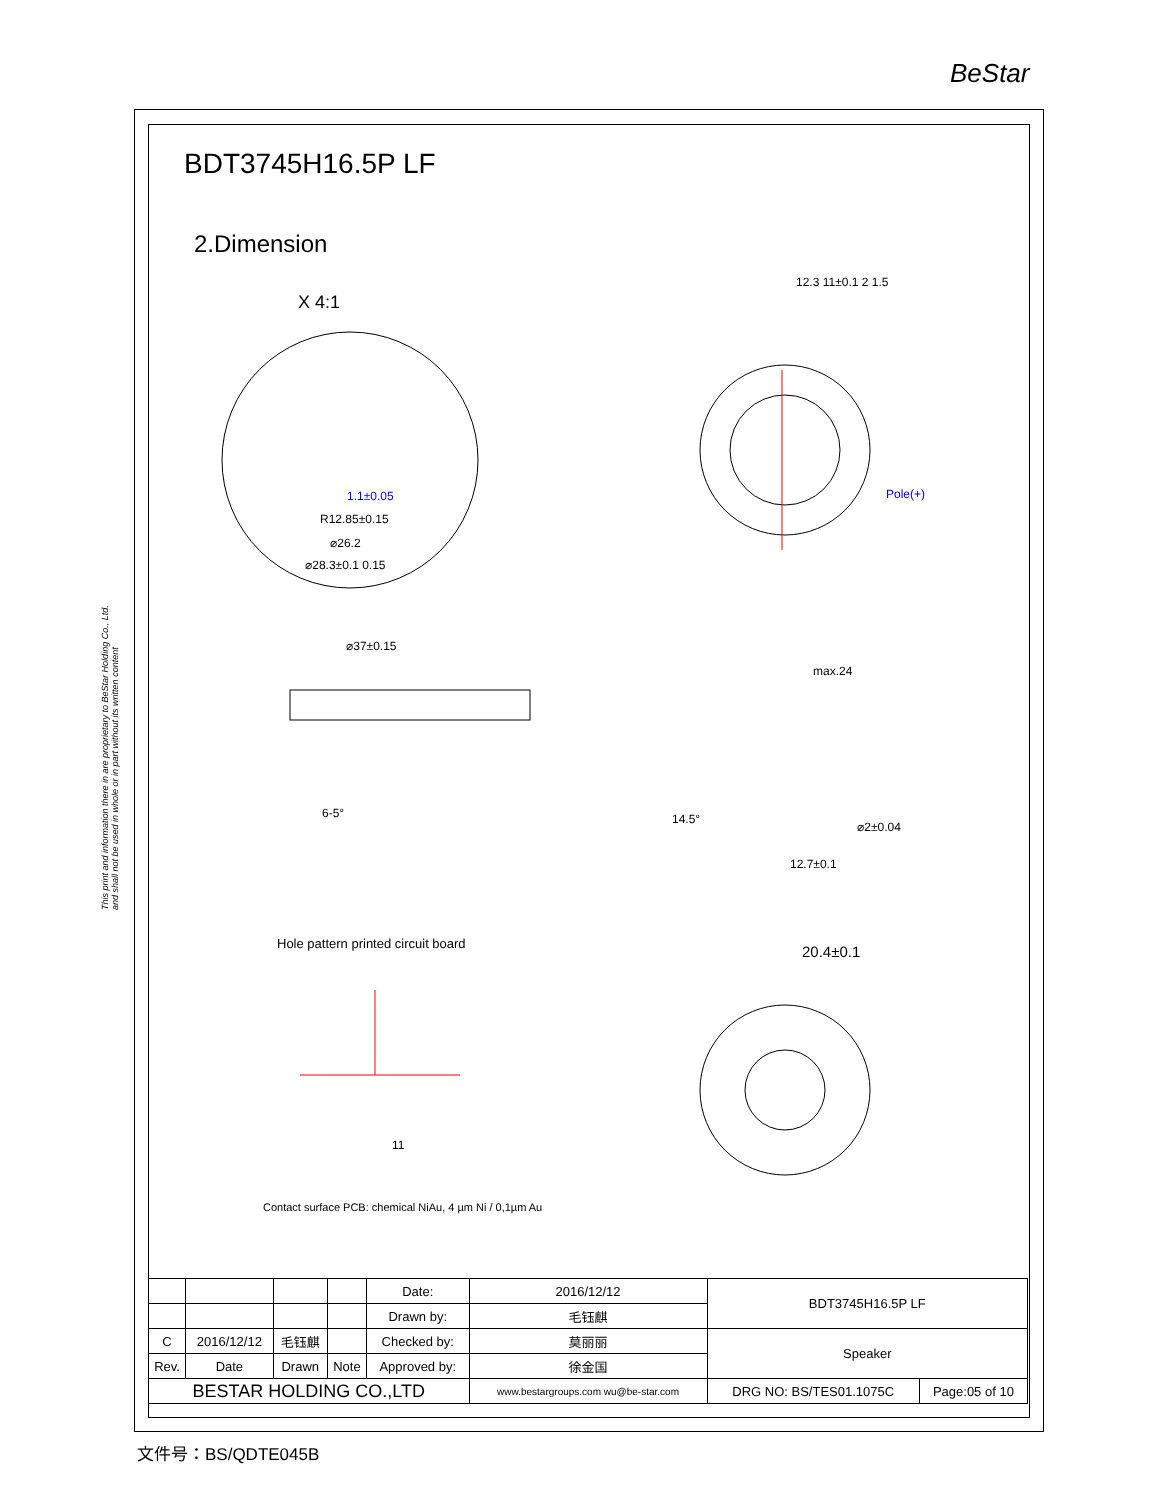BeStar
This print and information there in are proprietary to BeStar Holding Co., Ltd. and shall not be used in whole or in part without its written content
BDT3745H16.5P LF
2.Dimension
X 4:1
1.1±0.05
R12.85±0.15
⌀26.2
⌀28.3±0.1 0.15
12.3 11±0.1 2 1.5
Pole(+)
⌀37±0.15
max.24
6-5° 14.5°
⌀2±0.04
12.7±0.1
Hole pattern printed circuit board
20.4±0.1
11
Contact surface PCB: chemical NiAu, 4 µm Ni / 0,1µm Au
| | | | | Date: | 2016/12/12 | BDT3745H16.5P LF | |
| | | | | Drawn by: | 毛钰麒 | | |
| C | 2016/12/12 | 毛钰麒 | | Checked by: | 莫丽丽 | Speaker | |
| Rev. | Date | Drawn | Note | Approved by: | 徐金国 | | |
| BESTAR HOLDING CO.,LTD | | | | | www.bestargroups.com wu@be-star.com | DRG NO: BS/TES01.1075C | Page:05 of 10 |
文件号：BS/QDTE045B